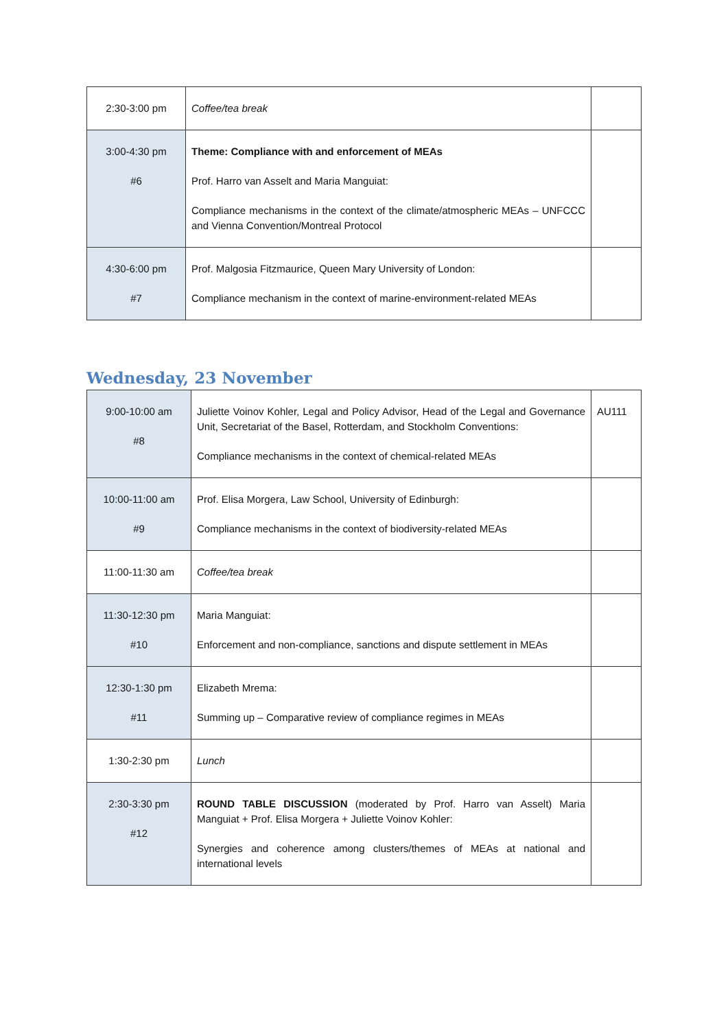| 2:30-3:00 pm | Coffee/tea break | |
| 3:00-4:30 pm #6 | Theme: Compliance with and enforcement of MEAs Prof. Harro van Asselt and Maria Manguiat: Compliance mechanisms in the context of the climate/atmospheric MEAs – UNFCCC and Vienna Convention/Montreal Protocol | |
| 4:30-6:00 pm #7 | Prof. Malgosia Fitzmaurice, Queen Mary University of London: Compliance mechanism in the context of marine-environment-related MEAs | |
Wednesday, 23 November
| 9:00-10:00 am #8 | Juliette Voinov Kohler, Legal and Policy Advisor, Head of the Legal and Governance Unit, Secretariat of the Basel, Rotterdam, and Stockholm Conventions: Compliance mechanisms in the context of chemical-related MEAs | AU111 |
| 10:00-11:00 am #9 | Prof. Elisa Morgera, Law School, University of Edinburgh: Compliance mechanisms in the context of biodiversity-related MEAs | |
| 11:00-11:30 am | Coffee/tea break | |
| 11:30-12:30 pm #10 | Maria Manguiat: Enforcement and non-compliance, sanctions and dispute settlement in MEAs | |
| 12:30-1:30 pm #11 | Elizabeth Mrema: Summing up – Comparative review of compliance regimes in MEAs | |
| 1:30-2:30 pm | Lunch | |
| 2:30-3:30 pm #12 | ROUND TABLE DISCUSSION (moderated by Prof. Harro van Asselt) Maria Manguiat + Prof. Elisa Morgera + Juliette Voinov Kohler: Synergies and coherence among clusters/themes of MEAs at national and international levels | |